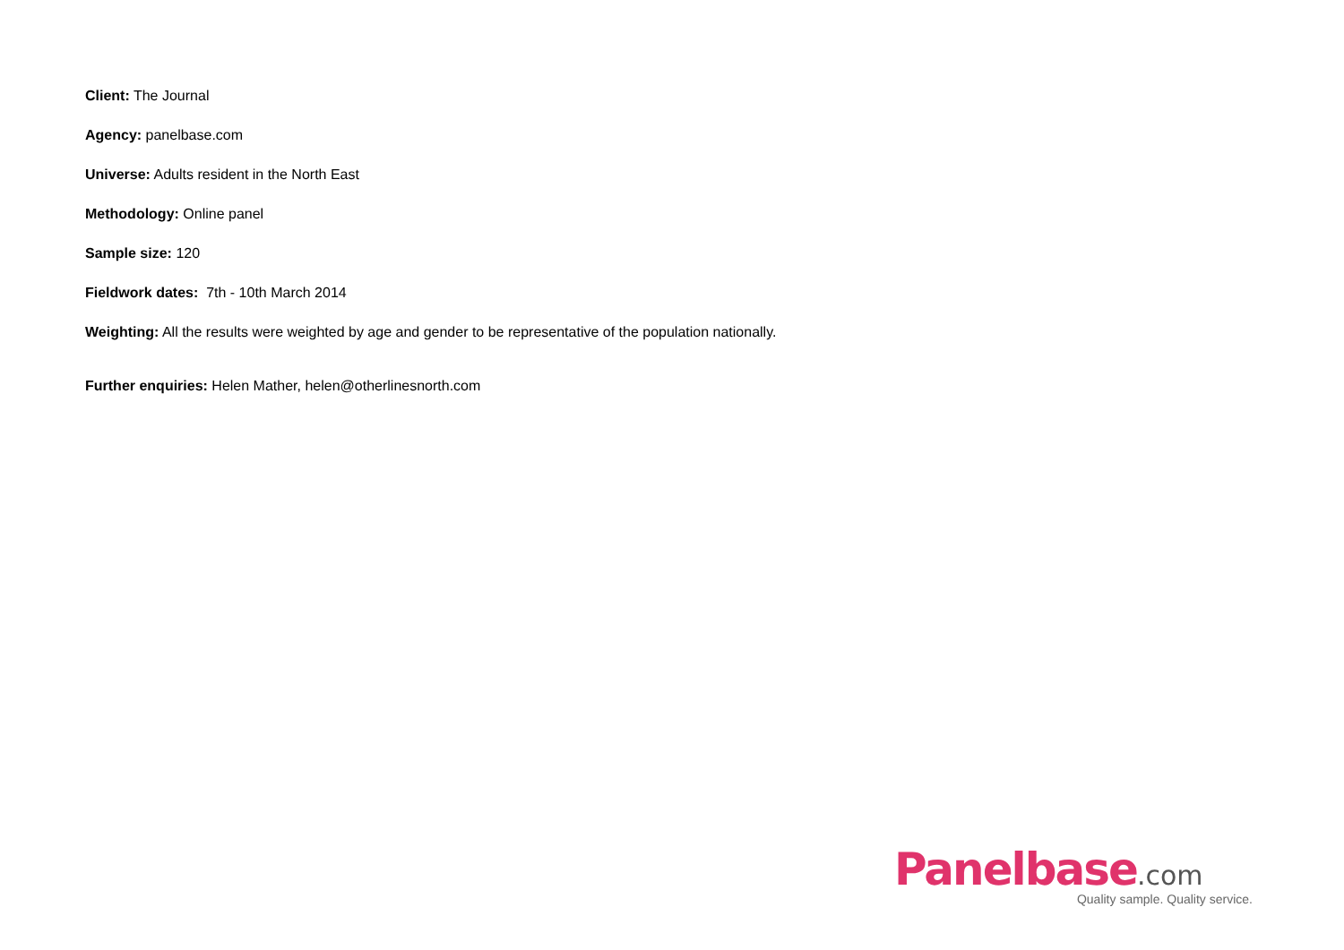Client: The Journal
Agency: panelbase.com
Universe: Adults resident in the North East
Methodology: Online panel
Sample size: 120
Fieldwork dates: 7th - 10th March 2014
Weighting: All the results were weighted by age and gender to be representative of the population nationally.
Further enquiries: Helen Mather, helen@otherlinesnorth.com
Panelbase.com
Quality sample. Quality service.